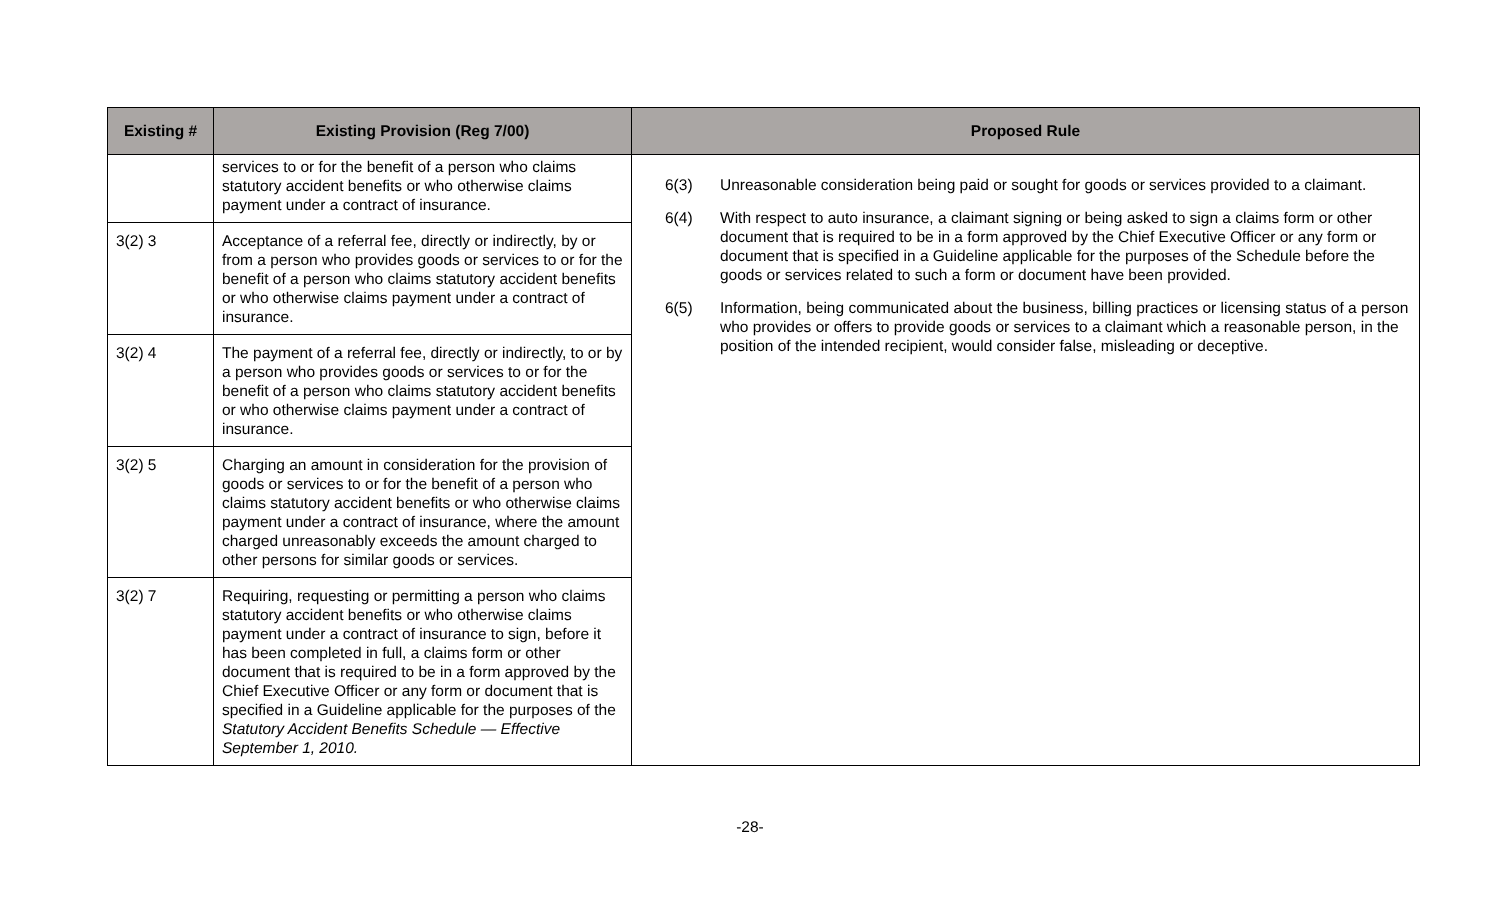| Existing # | Existing Provision (Reg 7/00) | Proposed Rule |
| --- | --- | --- |
| | services to or for the benefit of a person who claims statutory accident benefits or who otherwise claims payment under a contract of insurance. | 6(3) Unreasonable consideration being paid or sought for goods or services provided to a claimant. 6(4) With respect to auto insurance, a claimant signing or being asked to sign a claims form or other document that is required to be in a form approved by the Chief Executive Officer or any form or document that is specified in a Guideline applicable for the purposes of the Schedule before the goods or services related to such a form or document have been provided. 6(5) Information, being communicated about the business, billing practices or licensing status of a person who provides or offers to provide goods or services to a claimant which a reasonable person, in the position of the intended recipient, would consider false, misleading or deceptive. |
| 3(2) 3 | Acceptance of a referral fee, directly or indirectly, by or from a person who provides goods or services to or for the benefit of a person who claims statutory accident benefits or who otherwise claims payment under a contract of insurance. | |
| 3(2) 4 | The payment of a referral fee, directly or indirectly, to or by a person who provides goods or services to or for the benefit of a person who claims statutory accident benefits or who otherwise claims payment under a contract of insurance. | |
| 3(2) 5 | Charging an amount in consideration for the provision of goods or services to or for the benefit of a person who claims statutory accident benefits or who otherwise claims payment under a contract of insurance, where the amount charged unreasonably exceeds the amount charged to other persons for similar goods or services. | |
| 3(2) 7 | Requiring, requesting or permitting a person who claims statutory accident benefits or who otherwise claims payment under a contract of insurance to sign, before it has been completed in full, a claims form or other document that is required to be in a form approved by the Chief Executive Officer or any form or document that is specified in a Guideline applicable for the purposes of the Statutory Accident Benefits Schedule — Effective September 1, 2010. | |
-28-